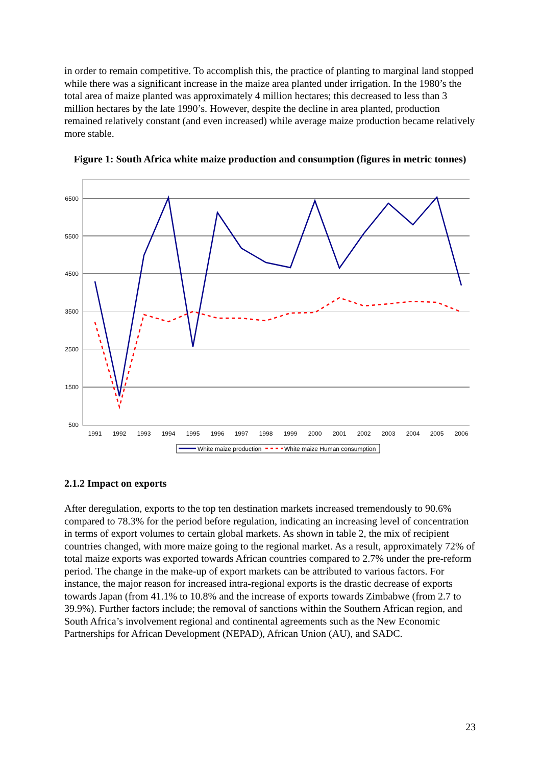in order to remain competitive. To accomplish this, the practice of planting to marginal land stopped while there was a significant increase in the maize area planted under irrigation. In the 1980’s the total area of maize planted was approximately 4 million hectares; this decreased to less than 3 million hectares by the late 1990’s. However, despite the decline in area planted, production remained relatively constant (and even increased) while average maize production became relatively more stable.
Figure 1: South Africa white maize production and consumption (figures in metric tonnes)
6500
5500
4500
3500
2500
1500
500
1991
1992
1993
1994
1995
1996
1997
1998
1999
2000
2001
2002
2003
2004
2005
2006
White maize production
White maize Human consumption
2.1.2 Impact on exports
After deregulation, exports to the top ten destination markets increased tremendously to 90.6% compared to 78.3% for the period before regulation, indicating an increasing level of concentration in terms of export volumes to certain global markets. As shown in table 2, the mix of recipient countries changed, with more maize going to the regional market. As a result, approximately 72% of total maize exports was exported towards African countries compared to 2.7% under the pre-reform period. The change in the make-up of export markets can be attributed to various factors. For instance, the major reason for increased intra-regional exports is the drastic decrease of exports towards Japan (from 41.1% to 10.8% and the increase of exports towards Zimbabwe (from 2.7 to 39.9%). Further factors include; the removal of sanctions within the Southern African region, and South Africa’s involvement regional and continental agreements such as the New Economic Partnerships for African Development (NEPAD), African Union (AU), and SADC.
23